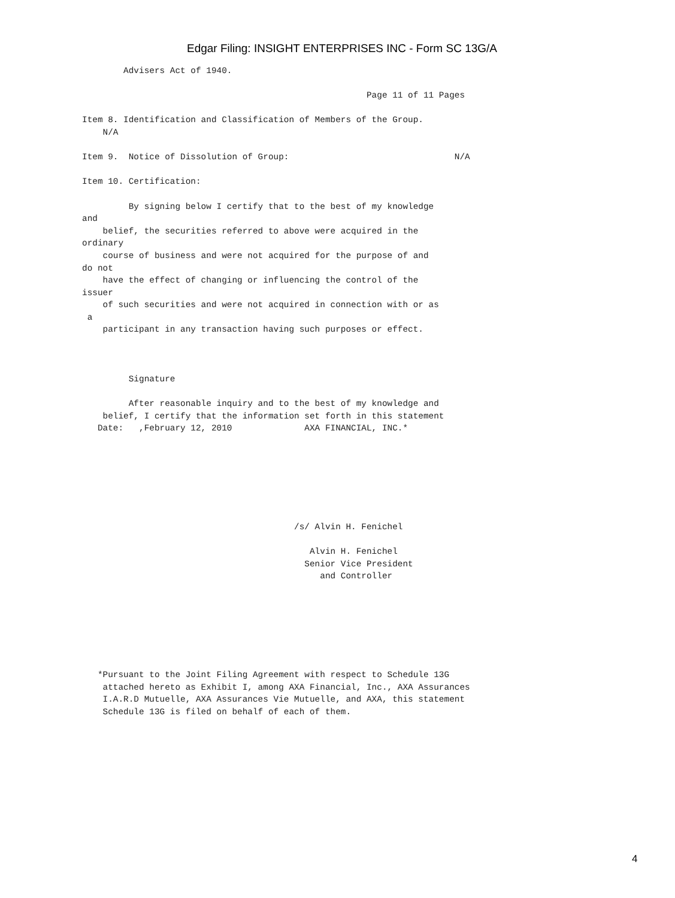Edgar Filing: INSIGHT ENTERPRISES INC - Form SC 13G/A
        Advisers Act of 1940.

                                                       Page 11 of 11 Pages

Item 8. Identification and Classification of Members of the Group.
    N/A

Item 9.  Notice of Dissolution of Group:                                N/A

Item 10. Certification:

         By signing below I certify that to the best of my knowledge
and
    belief, the securities referred to above were acquired in the
ordinary
    course of business and were not acquired for the purpose of and
do not
    have the effect of changing or influencing the control of the
issuer
    of such securities and were not acquired in connection with or as
 a
    participant in any transaction having such purposes or effect.



         Signature

         After reasonable inquiry and to the best of my knowledge and
    belief, I certify that the information set forth in this statement
   Date:   ,February 12, 2010              AXA FINANCIAL, INC.*







                                         /s/ Alvin H. Fenichel

                                            Alvin H. Fenichel
                                           Senior Vice President
                                              and Controller







   *Pursuant to the Joint Filing Agreement with respect to Schedule 13G
    attached hereto as Exhibit I, among AXA Financial, Inc., AXA Assurances
    I.A.R.D Mutuelle, AXA Assurances Vie Mutuelle, and AXA, this statement
    Schedule 13G is filed on behalf of each of them.
4